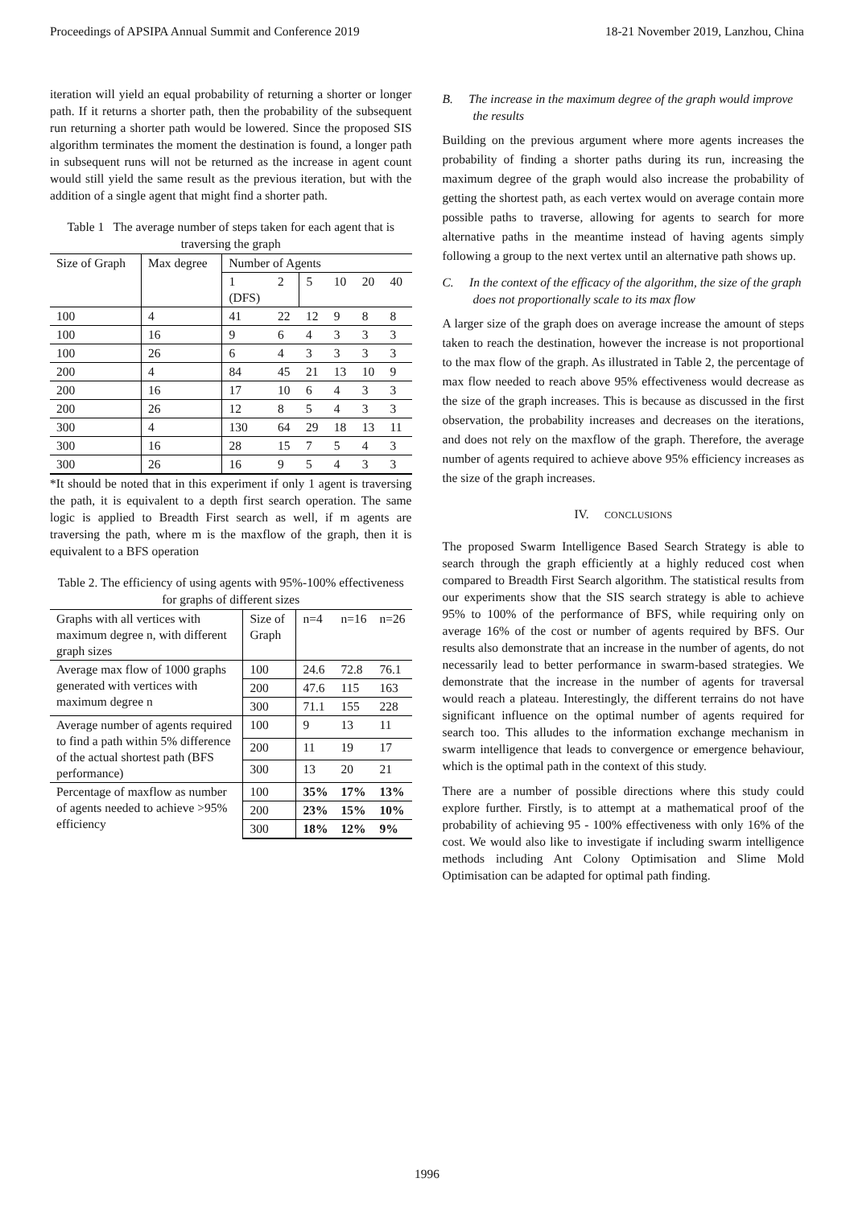Proceedings of APSIPA Annual Summit and Conference 2019 18-21 November 2019, Lanzhou, China
iteration will yield an equal probability of returning a shorter or longer path. If it returns a shorter path, then the probability of the subsequent run returning a shorter path would be lowered. Since the proposed SIS algorithm terminates the moment the destination is found, a longer path in subsequent runs will not be returned as the increase in agent count would still yield the same result as the previous iteration, but with the addition of a single agent that might find a shorter path.
Table 1 The average number of steps taken for each agent that is traversing the graph
| Size of Graph | Max degree | Number of Agents | | | | | |
| | | 1 (DFS) | 2 | 5 | 10 | 20 | 40 |
| 100 | 4 | 41 | 22 | 12 | 9 | 8 | 8 |
| 100 | 16 | 9 | 6 | 4 | 3 | 3 | 3 |
| 100 | 26 | 6 | 4 | 3 | 3 | 3 | 3 |
| 200 | 4 | 84 | 45 | 21 | 13 | 10 | 9 |
| 200 | 16 | 17 | 10 | 6 | 4 | 3 | 3 |
| 200 | 26 | 12 | 8 | 5 | 4 | 3 | 3 |
| 300 | 4 | 130 | 64 | 29 | 18 | 13 | 11 |
| 300 | 16 | 28 | 15 | 7 | 5 | 4 | 3 |
| 300 | 26 | 16 | 9 | 5 | 4 | 3 | 3 |
*It should be noted that in this experiment if only 1 agent is traversing the path, it is equivalent to a depth first search operation. The same logic is applied to Breadth First search as well, if m agents are traversing the path, where m is the maxflow of the graph, then it is equivalent to a BFS operation
Table 2. The efficiency of using agents with 95%-100% effectiveness for graphs of different sizes
| Graphs with all vertices with maximum degree n, with different graph sizes | Size of Graph | n=4 | n=16 | n=26 |
| Average max flow of 1000 graphs generated with vertices with maximum degree n | 100 | 24.6 | 72.8 | 76.1 |
| | 200 | 47.6 | 115 | 163 |
| | 300 | 71.1 | 155 | 228 |
| Average number of agents required to find a path within 5% difference of the actual shortest path (BFS performance) | 100 | 9 | 13 | 11 |
| | 200 | 11 | 19 | 17 |
| | 300 | 13 | 20 | 21 |
| Percentage of maxflow as number of agents needed to achieve >95% efficiency | 100 | 35% | 17% | 13% |
| | 200 | 23% | 15% | 10% |
| | 300 | 18% | 12% | 9% |
B. The increase in the maximum degree of the graph would improve the results
Building on the previous argument where more agents increases the probability of finding a shorter paths during its run, increasing the maximum degree of the graph would also increase the probability of getting the shortest path, as each vertex would on average contain more possible paths to traverse, allowing for agents to search for more alternative paths in the meantime instead of having agents simply following a group to the next vertex until an alternative path shows up.
C. In the context of the efficacy of the algorithm, the size of the graph does not proportionally scale to its max flow
A larger size of the graph does on average increase the amount of steps taken to reach the destination, however the increase is not proportional to the max flow of the graph. As illustrated in Table 2, the percentage of max flow needed to reach above 95% effectiveness would decrease as the size of the graph increases. This is because as discussed in the first observation, the probability increases and decreases on the iterations, and does not rely on the maxflow of the graph. Therefore, the average number of agents required to achieve above 95% efficiency increases as the size of the graph increases.
IV. CONCLUSIONS
The proposed Swarm Intelligence Based Search Strategy is able to search through the graph efficiently at a highly reduced cost when compared to Breadth First Search algorithm. The statistical results from our experiments show that the SIS search strategy is able to achieve 95% to 100% of the performance of BFS, while requiring only on average 16% of the cost or number of agents required by BFS. Our results also demonstrate that an increase in the number of agents, do not necessarily lead to better performance in swarm-based strategies. We demonstrate that the increase in the number of agents for traversal would reach a plateau. Interestingly, the different terrains do not have significant influence on the optimal number of agents required for search too. This alludes to the information exchange mechanism in swarm intelligence that leads to convergence or emergence behaviour, which is the optimal path in the context of this study.
There are a number of possible directions where this study could explore further. Firstly, is to attempt at a mathematical proof of the probability of achieving 95 - 100% effectiveness with only 16% of the cost. We would also like to investigate if including swarm intelligence methods including Ant Colony Optimisation and Slime Mold Optimisation can be adapted for optimal path finding.
1996